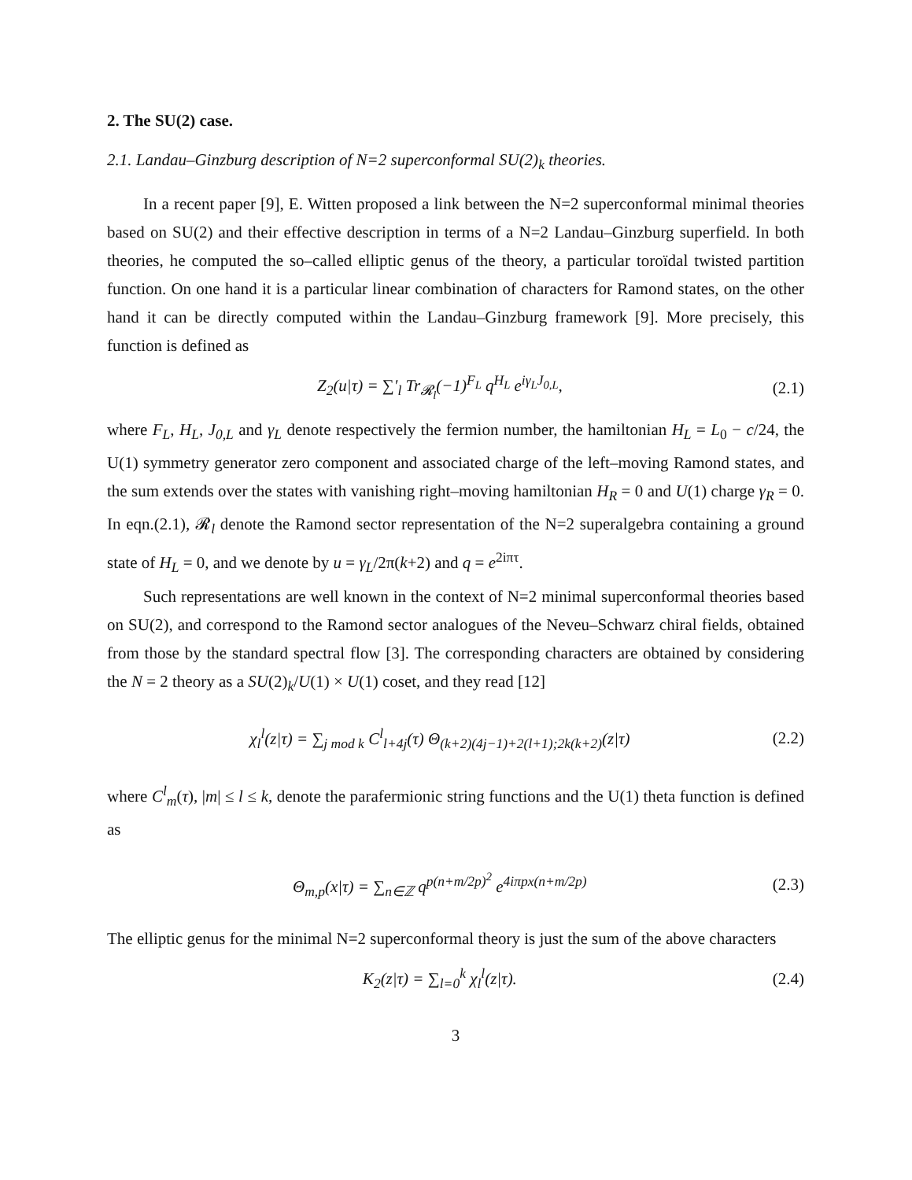2. The SU(2) case.
2.1. Landau–Ginzburg description of N=2 superconformal SU(2)<sub>k</sub> theories.
In a recent paper [9], E. Witten proposed a link between the N=2 superconformal minimal theories based on SU(2) and their effective description in terms of a N=2 Landau–Ginzburg superfield. In both theories, he computed the so–called elliptic genus of the theory, a particular toroïdal twisted partition function. On one hand it is a particular linear combination of characters for Ramond states, on the other hand it can be directly computed within the Landau–Ginzburg framework [9]. More precisely, this function is defined as
Z<sub>2</sub>(u|τ) = ∑′<sub>l</sub> Tr<sub>𝓡<sub>l</sub></sub>(−1)<sup>F<sub>L</sub></sup> q<sup>H<sub>L</sub></sup> e<sup>iγ<sub>L</sub>J<sub>0,L</sub></sup>, (2.1)
where F<sub>L</sub>, H<sub>L</sub>, J<sub>0,L</sub> and γ<sub>L</sub> denote respectively the fermion number, the hamiltonian H<sub>L</sub> = L<sub>0</sub> − c/24, the U(1) symmetry generator zero component and associated charge of the left–moving Ramond states, and the sum extends over the states with vanishing right–moving hamiltonian H<sub>R</sub> = 0 and U(1) charge γ<sub>R</sub> = 0. In eqn.(2.1), 𝓡<sub>l</sub> denote the Ramond sector representation of the N=2 superalgebra containing a ground state of H<sub>L</sub> = 0, and we denote by u = γ<sub>L</sub>/2π(k+2) and q = e<sup>2iπτ</sup>.
Such representations are well known in the context of N=2 minimal superconformal theories based on SU(2), and correspond to the Ramond sector analogues of the Neveu–Schwarz chiral fields, obtained from those by the standard spectral flow [3]. The corresponding characters are obtained by considering the N = 2 theory as a SU(2)<sub>k</sub>/U(1) × U(1) coset, and they read [12]
χ<sub>l</sub><sup>l</sup>(z|τ) = ∑<sub>j mod k</sub> C<sup>l</sup><sub>l+4j</sub>(τ) Θ<sub>(k+2)(4j−1)+2(l+1);2k(k+2)</sub>(z|τ) (2.2)
where C<sup>l</sup><sub>m</sub>(τ), |m| ≤ l ≤ k, denote the parafermionic string functions and the U(1) theta function is defined as
Θ<sub>m,p</sub>(x|τ) = ∑<sub>n∈ℤ</sub> q<sup>p(n+m/2p)<sup>2</sup></sup> e<sup>4iπpx(n+m/2p)</sup> (2.3)
The elliptic genus for the minimal N=2 superconformal theory is just the sum of the above characters
K<sub>2</sub>(z|τ) = ∑<sub>l=0</sub><sup>k</sup> χ<sub>l</sub><sup>l</sup>(z|τ). (2.4)
3